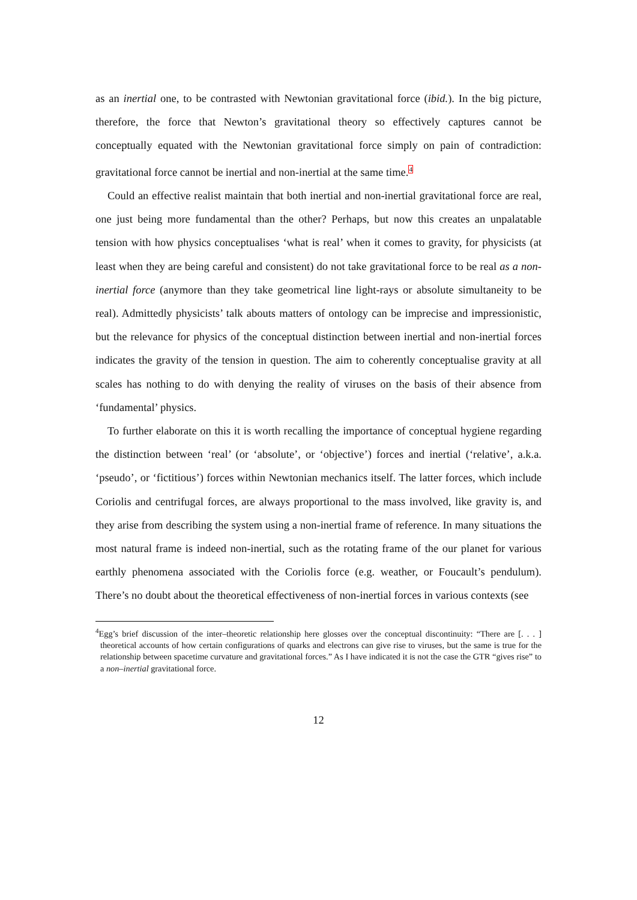as an inertial one, to be contrasted with Newtonian gravitational force (ibid.). In the big picture, therefore, the force that Newton’s gravitational theory so effectively captures cannot be conceptually equated with the Newtonian gravitational force simply on pain of contradiction: gravitational force cannot be inertial and non-inertial at the same time.<sup>4</sup>
Could an effective realist maintain that both inertial and non-inertial gravitational force are real, one just being more fundamental than the other? Perhaps, but now this creates an unpalatable tension with how physics conceptualises ‘what is real’ when it comes to gravity, for physicists (at least when they are being careful and consistent) do not take gravitational force to be real as a non-inertial force (anymore than they take geometrical line light-rays or absolute simultaneity to be real). Admittedly physicists’ talk abouts matters of ontology can be imprecise and impressionistic, but the relevance for physics of the conceptual distinction between inertial and non-inertial forces indicates the gravity of the tension in question. The aim to coherently conceptualise gravity at all scales has nothing to do with denying the reality of viruses on the basis of their absence from ‘fundamental’ physics.
To further elaborate on this it is worth recalling the importance of conceptual hygiene regarding the distinction between ‘real’ (or ‘absolute’, or ‘objective’) forces and inertial (‘relative’, a.k.a. ‘pseudo’, or ‘fictitious’) forces within Newtonian mechanics itself. The latter forces, which include Coriolis and centrifugal forces, are always proportional to the mass involved, like gravity is, and they arise from describing the system using a non-inertial frame of reference. In many situations the most natural frame is indeed non-inertial, such as the rotating frame of the our planet for various earthly phenomena associated with the Coriolis force (e.g. weather, or Foucault’s pendulum). There’s no doubt about the theoretical effectiveness of non-inertial forces in various contexts (see
<sup>4</sup> Egg’s brief discussion of the inter–theoretic relationship here glosses over the conceptual discontinuity: “There are [. . . ] theoretical accounts of how certain configurations of quarks and electrons can give rise to viruses, but the same is true for the relationship between spacetime curvature and gravitational forces.” As I have indicated it is not the case the GTR “gives rise” to a non–inertial gravitational force.
12